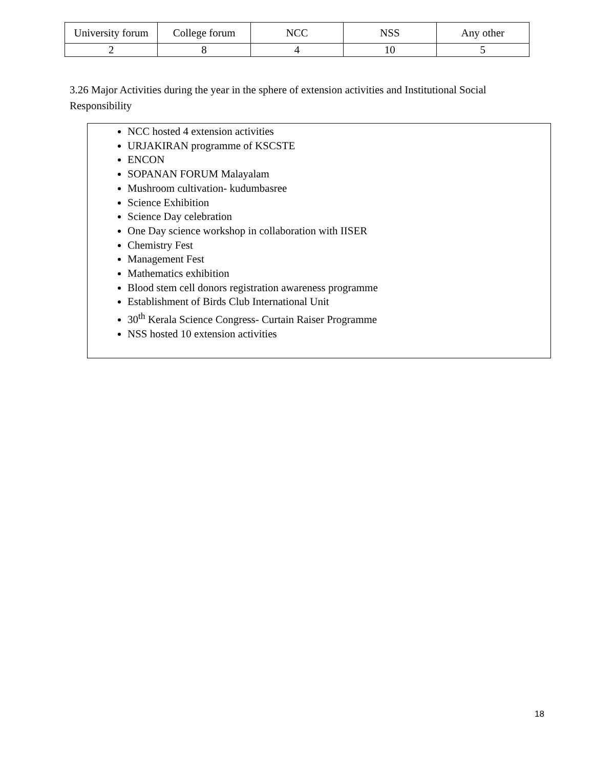| University forum | College forum | NCC | NSS | Any other |
| 2 | 8 | 4 | 10 | 5 |
3.26 Major Activities during the year in the sphere of extension activities and Institutional Social Responsibility
NCC hosted 4 extension activities
URJAKIRAN programme of KSCSTE
ENCON
SOPANAN FORUM Malayalam
Mushroom cultivation- kudumbasree
Science Exhibition
Science Day celebration
One Day science workshop in collaboration with IISER
Chemistry Fest
Management Fest
Mathematics exhibition
Blood stem cell donors registration awareness programme
Establishment of Birds Club International Unit
30<sup>th</sup> Kerala Science Congress- Curtain Raiser Programme
NSS hosted 10 extension activities
18